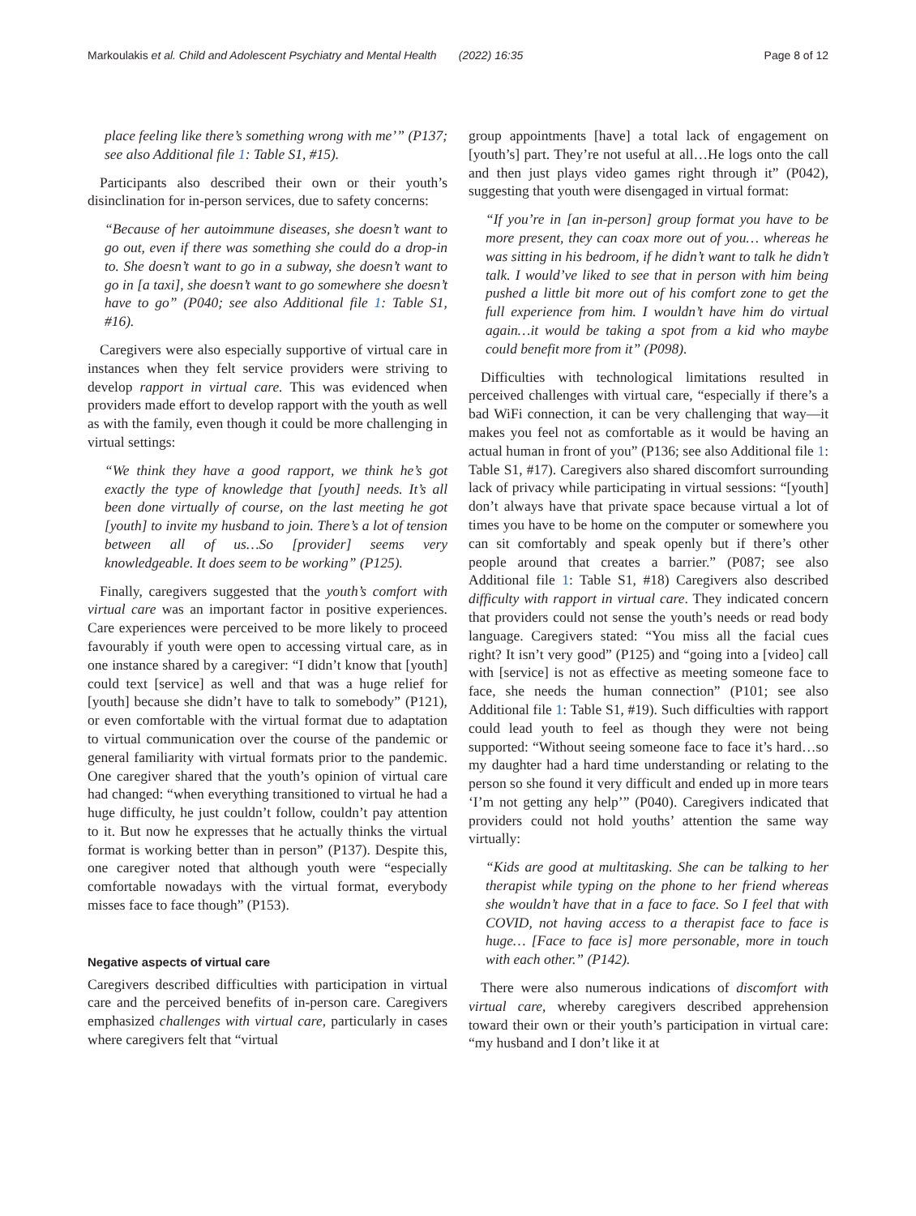Markoulakis et al. Child and Adolescent Psychiatry and Mental Health (2022) 16:35 Page 8 of 12
place feeling like there’s something wrong with me’” (P137; see also Additional file 1: Table S1, #15).
Participants also described their own or their youth’s disinclination for in-person services, due to safety concerns:
“Because of her autoimmune diseases, she doesn’t want to go out, even if there was something she could do a drop-in to. She doesn’t want to go in a subway, she doesn’t want to go in [a taxi], she doesn’t want to go somewhere she doesn’t have to go” (P040; see also Additional file 1: Table S1, #16).
Caregivers were also especially supportive of virtual care in instances when they felt service providers were striving to develop rapport in virtual care. This was evidenced when providers made effort to develop rapport with the youth as well as with the family, even though it could be more challenging in virtual settings:
“We think they have a good rapport, we think he’s got exactly the type of knowledge that [youth] needs. It’s all been done virtually of course, on the last meeting he got [youth] to invite my husband to join. There’s a lot of tension between all of us…So [provider] seems very knowledgeable. It does seem to be working” (P125).
Finally, caregivers suggested that the youth’s comfort with virtual care was an important factor in positive experiences. Care experiences were perceived to be more likely to proceed favourably if youth were open to accessing virtual care, as in one instance shared by a caregiver: “I didn’t know that [youth] could text [service] as well and that was a huge relief for [youth] because she didn’t have to talk to somebody” (P121), or even comfortable with the virtual format due to adaptation to virtual communication over the course of the pandemic or general familiarity with virtual formats prior to the pandemic. One caregiver shared that the youth’s opinion of virtual care had changed: “when everything transitioned to virtual he had a huge difficulty, he just couldn’t follow, couldn’t pay attention to it. But now he expresses that he actually thinks the virtual format is working better than in person” (P137). Despite this, one caregiver noted that although youth were “especially comfortable nowadays with the virtual format, everybody misses face to face though” (P153).
Negative aspects of virtual care
Caregivers described difficulties with participation in virtual care and the perceived benefits of in-person care. Caregivers emphasized challenges with virtual care, particularly in cases where caregivers felt that “virtual
group appointments [have] a total lack of engagement on [youth’s] part. They’re not useful at all…He logs onto the call and then just plays video games right through it” (P042), suggesting that youth were disengaged in virtual format:
“If you’re in [an in-person] group format you have to be more present, they can coax more out of you… whereas he was sitting in his bedroom, if he didn’t want to talk he didn’t talk. I would’ve liked to see that in person with him being pushed a little bit more out of his comfort zone to get the full experience from him. I wouldn’t have him do virtual again…it would be taking a spot from a kid who maybe could benefit more from it” (P098).
Difficulties with technological limitations resulted in perceived challenges with virtual care, “especially if there’s a bad WiFi connection, it can be very challenging that way—it makes you feel not as comfortable as it would be having an actual human in front of you” (P136; see also Additional file 1: Table S1, #17). Caregivers also shared discomfort surrounding lack of privacy while participating in virtual sessions: “[youth] don’t always have that private space because virtual a lot of times you have to be home on the computer or somewhere you can sit comfortably and speak openly but if there’s other people around that creates a barrier.” (P087; see also Additional file 1: Table S1, #18) Caregivers also described difficulty with rapport in virtual care. They indicated concern that providers could not sense the youth’s needs or read body language. Caregivers stated: “You miss all the facial cues right? It isn’t very good” (P125) and “going into a [video] call with [service] is not as effective as meeting someone face to face, she needs the human connection” (P101; see also Additional file 1: Table S1, #19). Such difficulties with rapport could lead youth to feel as though they were not being supported: “Without seeing someone face to face it’s hard…so my daughter had a hard time understanding or relating to the person so she found it very difficult and ended up in more tears ‘I’m not getting any help’” (P040). Caregivers indicated that providers could not hold youths’ attention the same way virtually:
“Kids are good at multitasking. She can be talking to her therapist while typing on the phone to her friend whereas she wouldn’t have that in a face to face. So I feel that with COVID, not having access to a therapist face to face is huge… [Face to face is] more personable, more in touch with each other.” (P142).
There were also numerous indications of discomfort with virtual care, whereby caregivers described apprehension toward their own or their youth’s participation in virtual care: “my husband and I don’t like it at